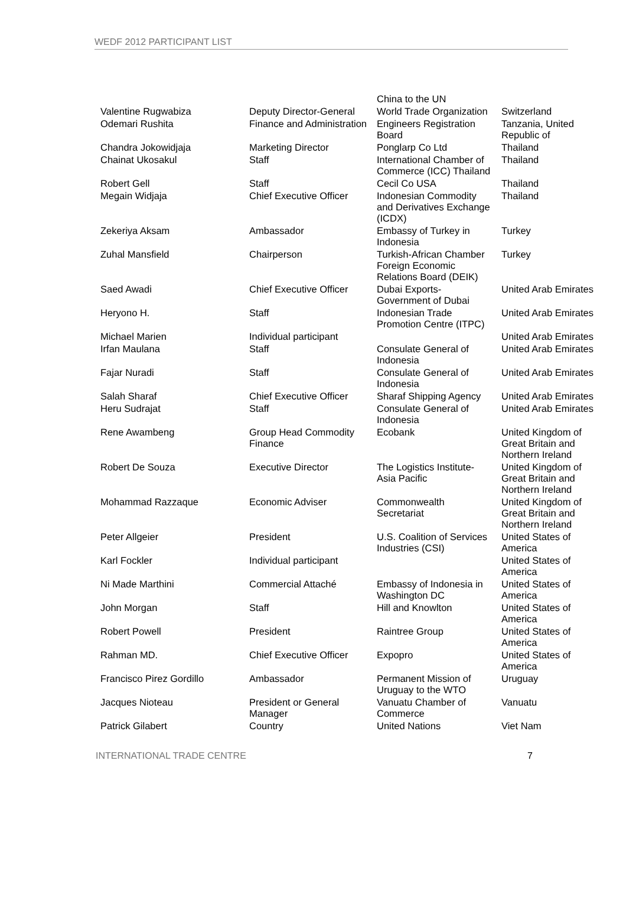WEDF 2012 PARTICIPANT LIST
| | | China to the UN | |
| Valentine Rugwabiza | Deputy Director-General | World Trade Organization | Switzerland |
| Odemari Rushita | Finance and Administration | Engineers Registration Board | Tanzania, United Republic of |
| Chandra Jokowidjaja | Marketing Director | Ponglarp Co Ltd | Thailand |
| Chainat Ukosakul | Staff | International Chamber of Commerce (ICC) Thailand | Thailand |
| Robert Gell | Staff | Cecil Co USA | Thailand |
| Megain Widjaja | Chief Executive Officer | Indonesian Commodity and Derivatives Exchange (ICDX) | Thailand |
| Zekeriya Aksam | Ambassador | Embassy of Turkey in Indonesia | Turkey |
| Zuhal Mansfield | Chairperson | Turkish-African Chamber Foreign Economic Relations Board (DEIK) | Turkey |
| Saed Awadi | Chief Executive Officer | Dubai Exports-Government of Dubai | United Arab Emirates |
| Heryono H. | Staff | Indonesian Trade Promotion Centre (ITPC) | United Arab Emirates |
| Michael Marien | Individual participant | | United Arab Emirates |
| Irfan Maulana | Staff | Consulate General of Indonesia | United Arab Emirates |
| Fajar Nuradi | Staff | Consulate General of Indonesia | United Arab Emirates |
| Salah Sharaf | Chief Executive Officer | Sharaf Shipping Agency | United Arab Emirates |
| Heru Sudrajat | Staff | Consulate General of Indonesia | United Arab Emirates |
| Rene Awambeng | Group Head Commodity Finance | Ecobank | United Kingdom of Great Britain and Northern Ireland |
| Robert De Souza | Executive Director | The Logistics Institute-Asia Pacific | United Kingdom of Great Britain and Northern Ireland |
| Mohammad Razzaque | Economic Adviser | Commonwealth Secretariat | United Kingdom of Great Britain and Northern Ireland |
| Peter Allgeier | President | U.S. Coalition of Services Industries (CSI) | United States of America |
| Karl Fockler | Individual participant | | United States of America |
| Ni Made Marthini | Commercial Attaché | Embassy of Indonesia in Washington DC | United States of America |
| John Morgan | Staff | Hill and Knowlton | United States of America |
| Robert Powell | President | Raintree Group | United States of America |
| Rahman MD. | Chief Executive Officer | Expopro | United States of America |
| Francisco Pirez Gordillo | Ambassador | Permanent Mission of Uruguay to the WTO | Uruguay |
| Jacques Nioteau | President or General Manager | Vanuatu Chamber of Commerce | Vanuatu |
| Patrick Gilabert | Country | United Nations | Viet Nam |
INTERNATIONAL TRADE CENTRE 7